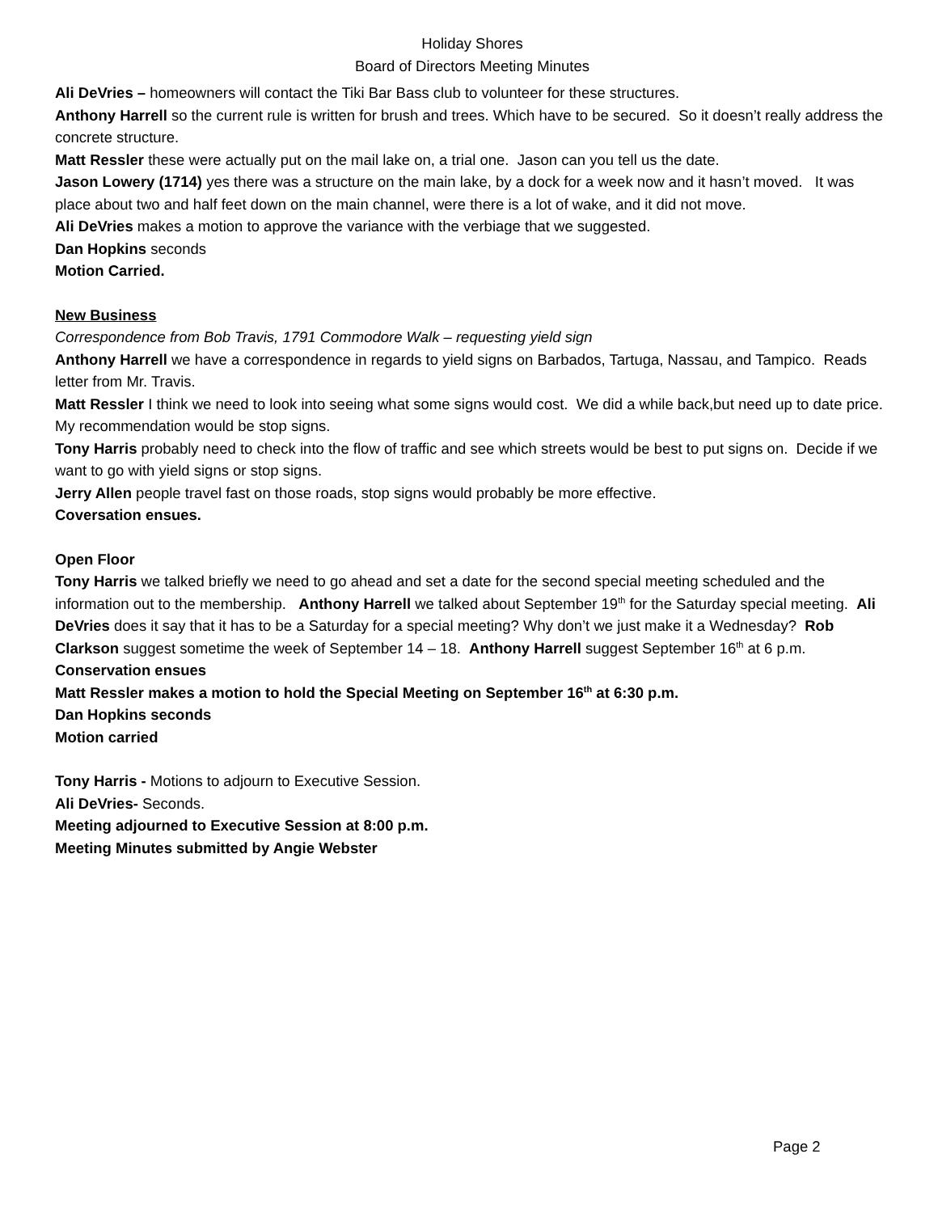Holiday Shores
Board of Directors Meeting Minutes
Ali DeVries – homeowners will contact the Tiki Bar Bass club to volunteer for these structures.
Anthony Harrell so the current rule is written for brush and trees. Which have to be secured. So it doesn’t really address the concrete structure.
Matt Ressler these were actually put on the mail lake on, a trial one. Jason can you tell us the date.
Jason Lowery (1714) yes there was a structure on the main lake, by a dock for a week now and it hasn’t moved. It was place about two and half feet down on the main channel, were there is a lot of wake, and it did not move.
Ali DeVries makes a motion to approve the variance with the verbiage that we suggested.
Dan Hopkins seconds
Motion Carried.
New Business
Correspondence from Bob Travis, 1791 Commodore Walk – requesting yield sign
Anthony Harrell we have a correspondence in regards to yield signs on Barbados, Tartuga, Nassau, and Tampico. Reads letter from Mr. Travis.
Matt Ressler I think we need to look into seeing what some signs would cost. We did a while back,but need up to date price. My recommendation would be stop signs.
Tony Harris probably need to check into the flow of traffic and see which streets would be best to put signs on. Decide if we want to go with yield signs or stop signs.
Jerry Allen people travel fast on those roads, stop signs would probably be more effective.
Coversation ensues.
Open Floor
Tony Harris we talked briefly we need to go ahead and set a date for the second special meeting scheduled and the information out to the membership. Anthony Harrell we talked about September 19<sup>th</sup> for the Saturday special meeting. Ali DeVries does it say that it has to be a Saturday for a special meeting? Why don’t we just make it a Wednesday? Rob Clarkson suggest sometime the week of September 14 – 18. Anthony Harrell suggest September 16<sup>th</sup> at 6 p.m.
Conservation ensues
Matt Ressler makes a motion to hold the Special Meeting on September 16<sup>th</sup> at 6:30 p.m.
Dan Hopkins seconds
Motion carried
Tony Harris - Motions to adjourn to Executive Session.
Ali DeVries- Seconds.
Meeting adjourned to Executive Session at 8:00 p.m.
Meeting Minutes submitted by Angie Webster
Page 2